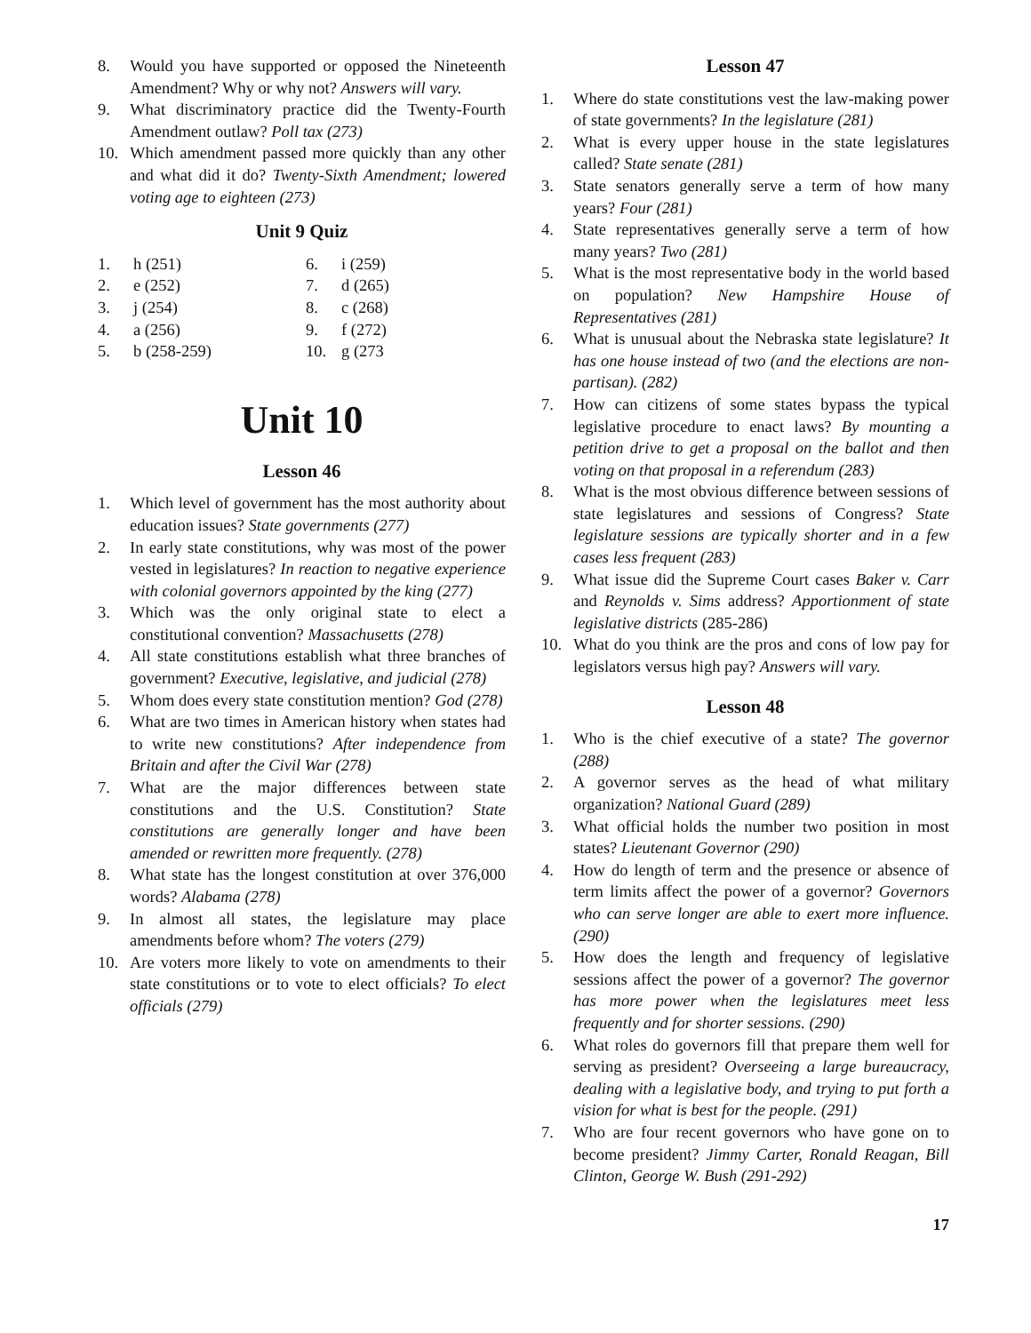8. Would you have supported or opposed the Nineteenth Amendment? Why or why not? Answers will vary.
9. What discriminatory practice did the Twenty-Fourth Amendment outlaw? Poll tax (273)
10. Which amendment passed more quickly than any other and what did it do? Twenty-Sixth Amendment; lowered voting age to eighteen (273)
Unit 9 Quiz
| 1. | h (251) | 6. | i (259) |
| 2. | e (252) | 7. | d (265) |
| 3. | j (254) | 8. | c (268) |
| 4. | a (256) | 9. | f (272) |
| 5. | b (258-259) | 10. | g (273 |
Unit 10
Lesson 46
1. Which level of government has the most authority about education issues? State governments (277)
2. In early state constitutions, why was most of the power vested in legislatures? In reaction to negative experience with colonial governors appointed by the king (277)
3. Which was the only original state to elect a constitutional convention? Massachusetts (278)
4. All state constitutions establish what three branches of government? Executive, legislative, and judicial (278)
5. Whom does every state constitution mention? God (278)
6. What are two times in American history when states had to write new constitutions? After independence from Britain and after the Civil War (278)
7. What are the major differences between state constitutions and the U.S. Constitution? State constitutions are generally longer and have been amended or rewritten more frequently. (278)
8. What state has the longest constitution at over 376,000 words? Alabama (278)
9. In almost all states, the legislature may place amendments before whom? The voters (279)
10. Are voters more likely to vote on amendments to their state constitutions or to vote to elect officials? To elect officials (279)
Lesson 47
1. Where do state constitutions vest the law-making power of state governments? In the legislature (281)
2. What is every upper house in the state legislatures called? State senate (281)
3. State senators generally serve a term of how many years? Four (281)
4. State representatives generally serve a term of how many years? Two (281)
5. What is the most representative body in the world based on population? New Hampshire House of Representatives (281)
6. What is unusual about the Nebraska state legislature? It has one house instead of two (and the elections are non-partisan). (282)
7. How can citizens of some states bypass the typical legislative procedure to enact laws? By mounting a petition drive to get a proposal on the ballot and then voting on that proposal in a referendum (283)
8. What is the most obvious difference between sessions of state legislatures and sessions of Congress? State legislature sessions are typically shorter and in a few cases less frequent (283)
9. What issue did the Supreme Court cases Baker v. Carr and Reynolds v. Sims address? Apportionment of state legislative districts (285-286)
10. What do you think are the pros and cons of low pay for legislators versus high pay? Answers will vary.
Lesson 48
1. Who is the chief executive of a state? The governor (288)
2. A governor serves as the head of what military organization? National Guard (289)
3. What official holds the number two position in most states? Lieutenant Governor (290)
4. How do length of term and the presence or absence of term limits affect the power of a governor? Governors who can serve longer are able to exert more influence. (290)
5. How does the length and frequency of legislative sessions affect the power of a governor? The governor has more power when the legislatures meet less frequently and for shorter sessions. (290)
6. What roles do governors fill that prepare them well for serving as president? Overseeing a large bureaucracy, dealing with a legislative body, and trying to put forth a vision for what is best for the people. (291)
7. Who are four recent governors who have gone on to become president? Jimmy Carter, Ronald Reagan, Bill Clinton, George W. Bush (291-292)
17